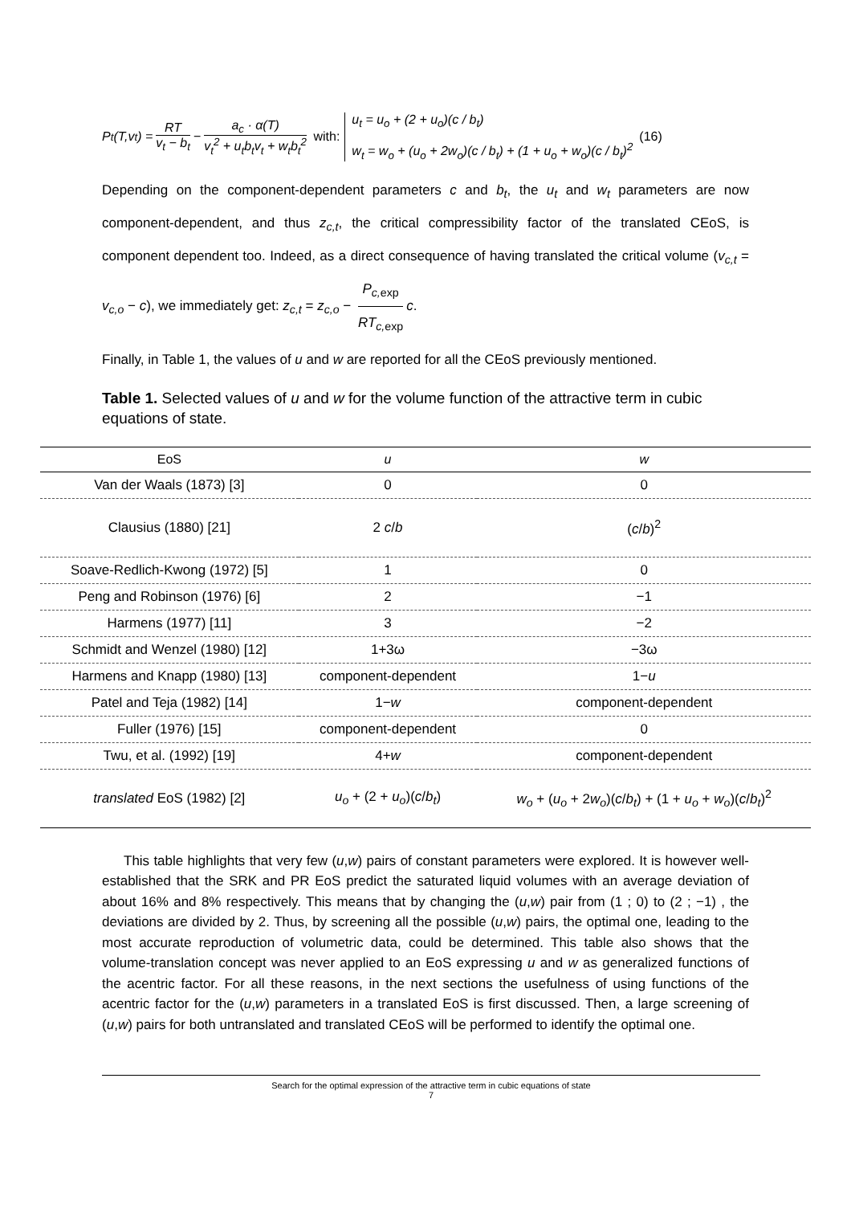P<sub>t</sub>(T,v<sub>t</sub>) = RT v<sub>t</sub> − b<sub>t</sub> − a<sub>c</sub> · α(T) v<sub>t</sub><sup>2</sup> + u<sub>t</sub>b<sub>t</sub>v<sub>t</sub> + w<sub>t</sub>b<sub>t</sub><sup>2</sup> with:
u<sub>t</sub> = u<sub>o</sub> + (2 + u<sub>o</sub>)(c / b<sub>t</sub>)
w<sub>t</sub> = w<sub>o</sub> + (u<sub>o</sub> + 2w<sub>o</sub>)(c / b<sub>t</sub>) + (1 + u<sub>o</sub> + w<sub>o</sub>)(c / b<sub>t</sub>)<sup>2</sup>
(16)
Depending on the component-dependent parameters c and b<sub>t</sub>, the u<sub>t</sub> and w<sub>t</sub> parameters are now component-dependent, and thus z<sub>c,t</sub>, the critical compressibility factor of the translated CEoS, is component dependent too. Indeed, as a direct consequence of having translated the critical volume (v<sub>c,t</sub> = v<sub>c,o</sub> − c), we immediately get: z<sub>c,t</sub> = z<sub>c,o</sub> − P<sub>c,</sub><sub>exp</sub> RT<sub>c,</sub><sub>exp</sub> c.
Finally, in Table 1, the values of u and w are reported for all the CEoS previously mentioned.
Table 1. Selected values of u and w for the volume function of the attractive term in cubic equations of state.
| EoS | u | w |
| --- | --- | --- |
| Van der Waals (1873) [3] | 0 | 0 |
| Clausius (1880) [21] | 2 c / b | ( c / b )<sup>2</sup> |
| Soave-Redlich-Kwong (1972) [5] | 1 | 0 |
| Peng and Robinson (1976) [6] | 2 | −1 |
| Harmens (1977) [11] | 3 | −2 |
| Schmidt and Wenzel (1980) [12] | 1+3ω | −3ω |
| Harmens and Knapp (1980) [13] | component-dependent | 1− u |
| Patel and Teja (1982) [14] | 1− w | component-dependent |
| Fuller (1976) [15] | component-dependent | 0 |
| Twu, et al. (1992) [19] | 4+ w | component-dependent |
| translated EoS (1982) [2] | u<sub>o</sub> + (2 + u<sub>o</sub> )( c / b<sub>t</sub> ) | w<sub>o</sub> + ( u<sub>o</sub> + 2 w<sub>o</sub> )( c / b<sub>t</sub> ) + (1 + u<sub>o</sub> + w<sub>o</sub> )( c / b<sub>t</sub> )<sup>2</sup> |
This table highlights that very few (u,w) pairs of constant parameters were explored. It is however well-established that the SRK and PR EoS predict the saturated liquid volumes with an average deviation of about 16% and 8% respectively. This means that by changing the (u,w) pair from (1 ; 0) to (2 ; −1) , the deviations are divided by 2. Thus, by screening all the possible (u,w) pairs, the optimal one, leading to the most accurate reproduction of volumetric data, could be determined. This table also shows that the volume-translation concept was never applied to an EoS expressing u and w as generalized functions of the acentric factor. For all these reasons, in the next sections the usefulness of using functions of the acentric factor for the (u,w) parameters in a translated EoS is first discussed. Then, a large screening of (u,w) pairs for both untranslated and translated CEoS will be performed to identify the optimal one.
Search for the optimal expression of the attractive term in cubic equations of state
7